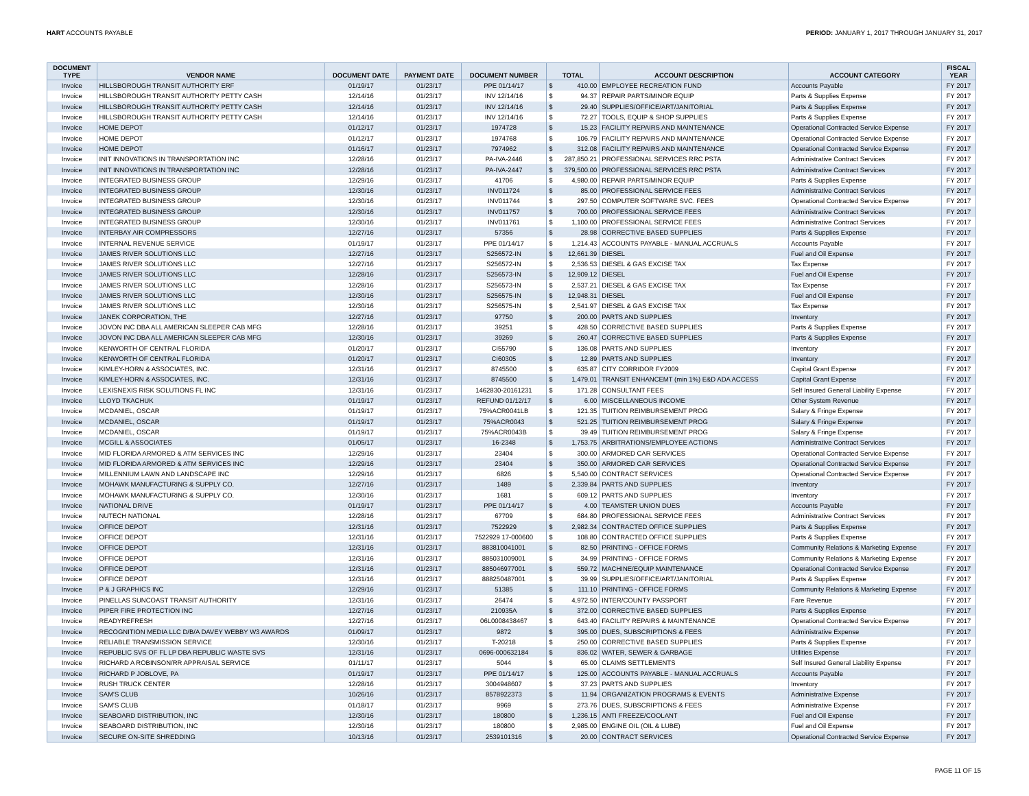HART ACCOUNTS PAYABLE PERIOD: JANUARY 1, 2017 THROUGH JANUARY 31, 2017
| DOCUMENT TYPE | VENDOR NAME | DOCUMENT DATE | PAYMENT DATE | DOCUMENT NUMBER | TOTAL | | ACCOUNT DESCRIPTION | ACCOUNT CATEGORY | FISCAL YEAR |
| --- | --- | --- | --- | --- | --- | --- | --- | --- | --- |
| Invoice | HILLSBOROUGH TRANSIT AUTHORITY ERF | 01/19/17 | 01/23/17 | PPE 01/14/17 | $ | 410.00 | EMPLOYEE RECREATION FUND | Accounts Payable | FY 2017 |
| Invoice | HILLSBOROUGH TRANSIT AUTHORITY PETTY CASH | 12/14/16 | 01/23/17 | INV 12/14/16 | $ | 94.37 | REPAIR PARTS/MINOR EQUIP | Parts & Supplies Expense | FY 2017 |
| Invoice | HILLSBOROUGH TRANSIT AUTHORITY PETTY CASH | 12/14/16 | 01/23/17 | INV 12/14/16 | $ | 29.40 | SUPPLIES/OFFICE/ART/JANITORIAL | Parts & Supplies Expense | FY 2017 |
| Invoice | HILLSBOROUGH TRANSIT AUTHORITY PETTY CASH | 12/14/16 | 01/23/17 | INV 12/14/16 | $ | 72.27 | TOOLS, EQUIP & SHOP SUPPLIES | Parts & Supplies Expense | FY 2017 |
| Invoice | HOME DEPOT | 01/12/17 | 01/23/17 | 1974728 | $ | 15.23 | FACILITY REPAIRS AND MAINTENANCE | Operational Contracted Service Expense | FY 2017 |
| Invoice | HOME DEPOT | 01/12/17 | 01/23/17 | 1974768 | $ | 106.79 | FACILITY REPAIRS AND MAINTENANCE | Operational Contracted Service Expense | FY 2017 |
| Invoice | HOME DEPOT | 01/16/17 | 01/23/17 | 7974962 | $ | 312.08 | FACILITY REPAIRS AND MAINTENANCE | Operational Contracted Service Expense | FY 2017 |
| Invoice | INIT INNOVATIONS IN TRANSPORTATION INC | 12/28/16 | 01/23/17 | PA-IVA-2446 | $ | 287,850.21 | PROFESSIONAL SERVICES RRC PSTA | Administrative Contract Services | FY 2017 |
| Invoice | INIT INNOVATIONS IN TRANSPORTATION INC | 12/28/16 | 01/23/17 | PA-IVA-2447 | $ | 379,500.00 | PROFESSIONAL SERVICES RRC PSTA | Administrative Contract Services | FY 2017 |
| Invoice | INTEGRATED BUSINESS GROUP | 12/29/16 | 01/23/17 | 41706 | $ | 4,980.00 | REPAIR PARTS/MINOR EQUIP | Parts & Supplies Expense | FY 2017 |
| Invoice | INTEGRATED BUSINESS GROUP | 12/30/16 | 01/23/17 | INV011724 | $ | 85.00 | PROFESSIONAL SERVICE FEES | Administrative Contract Services | FY 2017 |
| Invoice | INTEGRATED BUSINESS GROUP | 12/30/16 | 01/23/17 | INV011744 | $ | 297.50 | COMPUTER SOFTWARE SVC. FEES | Operational Contracted Service Expense | FY 2017 |
| Invoice | INTEGRATED BUSINESS GROUP | 12/30/16 | 01/23/17 | INV011757 | $ | 700.00 | PROFESSIONAL SERVICE FEES | Administrative Contract Services | FY 2017 |
| Invoice | INTEGRATED BUSINESS GROUP | 12/30/16 | 01/23/17 | INV011761 | $ | 1,100.00 | PROFESSIONAL SERVICE FEES | Administrative Contract Services | FY 2017 |
| Invoice | INTERBAY AIR COMPRESSORS | 12/27/16 | 01/23/17 | 57356 | $ | 28.98 | CORRECTIVE BASED SUPPLIES | Parts & Supplies Expense | FY 2017 |
| Invoice | INTERNAL REVENUE SERVICE | 01/19/17 | 01/23/17 | PPE 01/14/17 | $ | 1,214.43 | ACCOUNTS PAYABLE - MANUAL ACCRUALS | Accounts Payable | FY 2017 |
| Invoice | JAMES RIVER SOLUTIONS LLC | 12/27/16 | 01/23/17 | S256572-IN | $ | 12,661.39 | DIESEL | Fuel and Oil Expense | FY 2017 |
| Invoice | JAMES RIVER SOLUTIONS LLC | 12/27/16 | 01/23/17 | S256572-IN | $ | 2,536.53 | DIESEL & GAS EXCISE TAX | Tax Expense | FY 2017 |
| Invoice | JAMES RIVER SOLUTIONS LLC | 12/28/16 | 01/23/17 | S256573-IN | $ | 12,909.12 | DIESEL | Fuel and Oil Expense | FY 2017 |
| Invoice | JAMES RIVER SOLUTIONS LLC | 12/28/16 | 01/23/17 | S256573-IN | $ | 2,537.21 | DIESEL & GAS EXCISE TAX | Tax Expense | FY 2017 |
| Invoice | JAMES RIVER SOLUTIONS LLC | 12/30/16 | 01/23/17 | S256575-IN | $ | 12,948.31 | DIESEL | Fuel and Oil Expense | FY 2017 |
| Invoice | JAMES RIVER SOLUTIONS LLC | 12/30/16 | 01/23/17 | S256575-IN | $ | 2,541.97 | DIESEL & GAS EXCISE TAX | Tax Expense | FY 2017 |
| Invoice | JANEK CORPORATION, THE | 12/27/16 | 01/23/17 | 97750 | $ | 200.00 | PARTS AND SUPPLIES | Inventory | FY 2017 |
| Invoice | JOVON INC DBA ALL AMERICAN SLEEPER CAB MFG | 12/28/16 | 01/23/17 | 39251 | $ | 428.50 | CORRECTIVE BASED SUPPLIES | Parts & Supplies Expense | FY 2017 |
| Invoice | JOVON INC DBA ALL AMERICAN SLEEPER CAB MFG | 12/30/16 | 01/23/17 | 39269 | $ | 260.47 | CORRECTIVE BASED SUPPLIES | Parts & Supplies Expense | FY 2017 |
| Invoice | KENWORTH OF CENTRAL FLORIDA | 01/20/17 | 01/23/17 | CI55790 | $ | 136.08 | PARTS AND SUPPLIES | Inventory | FY 2017 |
| Invoice | KENWORTH OF CENTRAL FLORIDA | 01/20/17 | 01/23/17 | CI60305 | $ | 12.89 | PARTS AND SUPPLIES | Inventory | FY 2017 |
| Invoice | KIMLEY-HORN & ASSOCIATES, INC. | 12/31/16 | 01/23/17 | 8745500 | $ | 635.87 | CITY CORRIDOR FY2009 | Capital Grant Expense | FY 2017 |
| Invoice | KIMLEY-HORN & ASSOCIATES, INC. | 12/31/16 | 01/23/17 | 8745500 | $ | 1,479.01 | TRANSIT ENHANCEMT (min 1%) E&D ADA ACCESS | Capital Grant Expense | FY 2017 |
| Invoice | LEXISNEXIS RISK SOLUTIONS FL INC | 12/31/16 | 01/23/17 | 1462830-20161231 | $ | 171.28 | CONSULTANT FEES | Self Insured General Liability Expense | FY 2017 |
| Invoice | LLOYD TKACHUK | 01/19/17 | 01/23/17 | REFUND 01/12/17 | $ | 6.00 | MISCELLANEOUS INCOME | Other System Revenue | FY 2017 |
| Invoice | MCDANIEL, OSCAR | 01/19/17 | 01/23/17 | 75%ACR0041LB | $ | 121.35 | TUITION REIMBURSEMENT PROG | Salary & Fringe Expense | FY 2017 |
| Invoice | MCDANIEL, OSCAR | 01/19/17 | 01/23/17 | 75%ACR0043 | $ | 521.25 | TUITION REIMBURSEMENT PROG | Salary & Fringe Expense | FY 2017 |
| Invoice | MCDANIEL, OSCAR | 01/19/17 | 01/23/17 | 75%ACR0043B | $ | 39.49 | TUITION REIMBURSEMENT PROG | Salary & Fringe Expense | FY 2017 |
| Invoice | MCGILL & ASSOCIATES | 01/05/17 | 01/23/17 | 16-2348 | $ | 1,753.75 | ARBITRATIONS/EMPLOYEE ACTIONS | Administrative Contract Services | FY 2017 |
| Invoice | MID FLORIDA ARMORED & ATM SERVICES INC | 12/29/16 | 01/23/17 | 23404 | $ | 300.00 | ARMORED CAR SERVICES | Operational Contracted Service Expense | FY 2017 |
| Invoice | MID FLORIDA ARMORED & ATM SERVICES INC | 12/29/16 | 01/23/17 | 23404 | $ | 350.00 | ARMORED CAR SERVICES | Operational Contracted Service Expense | FY 2017 |
| Invoice | MILLENNIUM LAWN AND LANDSCAPE INC | 12/29/16 | 01/23/17 | 6826 | $ | 5,540.00 | CONTRACT SERVICES | Operational Contracted Service Expense | FY 2017 |
| Invoice | MOHAWK MANUFACTURING & SUPPLY CO. | 12/27/16 | 01/23/17 | 1489 | $ | 2,339.84 | PARTS AND SUPPLIES | Inventory | FY 2017 |
| Invoice | MOHAWK MANUFACTURING & SUPPLY CO. | 12/30/16 | 01/23/17 | 1681 | $ | 609.12 | PARTS AND SUPPLIES | Inventory | FY 2017 |
| Invoice | NATIONAL DRIVE | 01/19/17 | 01/23/17 | PPE 01/14/17 | $ | 4.00 | TEAMSTER UNION DUES | Accounts Payable | FY 2017 |
| Invoice | NUTECH NATIONAL | 12/28/16 | 01/23/17 | 67709 | $ | 684.80 | PROFESSIONAL SERVICE FEES | Administrative Contract Services | FY 2017 |
| Invoice | OFFICE DEPOT | 12/31/16 | 01/23/17 | 7522929 | $ | 2,982.34 | CONTRACTED OFFICE SUPPLIES | Parts & Supplies Expense | FY 2017 |
| Invoice | OFFICE DEPOT | 12/31/16 | 01/23/17 | 7522929 17-000600 | $ | 108.80 | CONTRACTED OFFICE SUPPLIES | Parts & Supplies Expense | FY 2017 |
| Invoice | OFFICE DEPOT | 12/31/16 | 01/23/17 | 883810041001 | $ | 82.50 | PRINTING - OFFICE FORMS | Community Relations & Marketing Expense | FY 2017 |
| Invoice | OFFICE DEPOT | 12/31/16 | 01/23/17 | 885031009001 | $ | 34.99 | PRINTING - OFFICE FORMS | Community Relations & Marketing Expense | FY 2017 |
| Invoice | OFFICE DEPOT | 12/31/16 | 01/23/17 | 885046977001 | $ | 559.72 | MACHINE/EQUIP MAINTENANCE | Operational Contracted Service Expense | FY 2017 |
| Invoice | OFFICE DEPOT | 12/31/16 | 01/23/17 | 888250487001 | $ | 39.99 | SUPPLIES/OFFICE/ART/JANITORIAL | Parts & Supplies Expense | FY 2017 |
| Invoice | P & J GRAPHICS INC | 12/29/16 | 01/23/17 | 51385 | $ | 111.10 | PRINTING - OFFICE FORMS | Community Relations & Marketing Expense | FY 2017 |
| Invoice | PINELLAS SUNCOAST TRANSIT AUTHORITY | 12/31/16 | 01/23/17 | 26474 | $ | 4,972.50 | INTER/COUNTY PASSPORT | Fare Revenue | FY 2017 |
| Invoice | PIPER FIRE PROTECTION INC | 12/27/16 | 01/23/17 | 210935A | $ | 372.00 | CORRECTIVE BASED SUPPLIES | Parts & Supplies Expense | FY 2017 |
| Invoice | READYREFRESH | 12/27/16 | 01/23/17 | 06L0008438467 | $ | 643.40 | FACILITY REPAIRS & MAINTENANCE | Operational Contracted Service Expense | FY 2017 |
| Invoice | RECOGNITION MEDIA LLC D/B/A DAVEY WEBBY W3 AWARDS | 01/09/17 | 01/23/17 | 9872 | $ | 395.00 | DUES, SUBSCRIPTIONS & FEES | Administrative Expense | FY 2017 |
| Invoice | RELIABLE TRANSMISSION SERVICE | 12/30/16 | 01/23/17 | T-20218 | $ | 250.00 | CORRECTIVE BASED SUPPLIES | Parts & Supplies Expense | FY 2017 |
| Invoice | REPUBLIC SVS OF FL LP DBA REPUBLIC WASTE SVS | 12/31/16 | 01/23/17 | 0696-000632184 | $ | 836.02 | WATER, SEWER & GARBAGE | Utilities Expense | FY 2017 |
| Invoice | RICHARD A ROBINSON/RR APPRAISAL SERVICE | 01/11/17 | 01/23/17 | 5044 | $ | 65.00 | CLAIMS SETTLEMENTS | Self Insured General Liability Expense | FY 2017 |
| Invoice | RICHARD P JOBLOVE, PA | 01/19/17 | 01/23/17 | PPE 01/14/17 | $ | 125.00 | ACCOUNTS PAYABLE - MANUAL ACCRUALS | Accounts Payable | FY 2017 |
| Invoice | RUSH TRUCK CENTER | 12/28/16 | 01/23/17 | 3004948607 | $ | 37.23 | PARTS AND SUPPLIES | Inventory | FY 2017 |
| Invoice | SAM'S CLUB | 10/26/16 | 01/23/17 | 8578922373 | $ | 11.94 | ORGANIZATION PROGRAMS & EVENTS | Administrative Expense | FY 2017 |
| Invoice | SAM'S CLUB | 01/18/17 | 01/23/17 | 9969 | $ | 273.76 | DUES, SUBSCRIPTIONS & FEES | Administrative Expense | FY 2017 |
| Invoice | SEABOARD DISTRIBUTION, INC | 12/30/16 | 01/23/17 | 180800 | $ | 1,236.15 | ANTI FREEZE/COOLANT | Fuel and Oil Expense | FY 2017 |
| Invoice | SEABOARD DISTRIBUTION, INC | 12/30/16 | 01/23/17 | 180800 | $ | 2,985.00 | ENGINE OIL (OIL & LUBE) | Fuel and Oil Expense | FY 2017 |
| Invoice | SECURE ON-SITE SHREDDING | 10/13/16 | 01/23/17 | 2539101316 | $ | 20.00 | CONTRACT SERVICES | Operational Contracted Service Expense | FY 2017 |
PAGE 11 OF 15